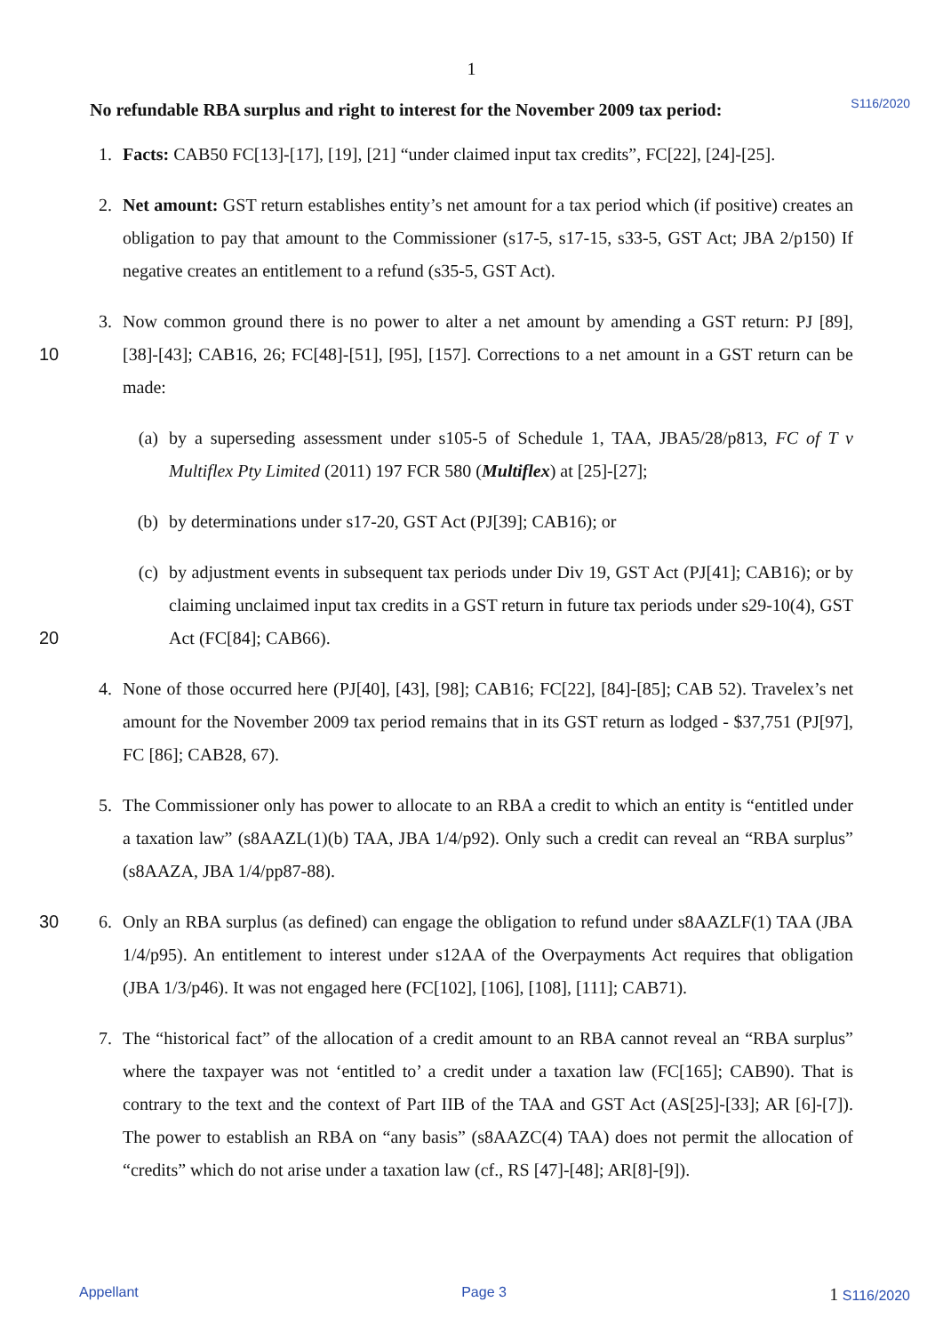1
S116/2020
No refundable RBA surplus and right to interest for the November 2009 tax period:
1. Facts: CAB50 FC[13]-[17], [19], [21] “under claimed input tax credits”, FC[22], [24]-[25].
2. Net amount: GST return establishes entity’s net amount for a tax period which (if positive) creates an obligation to pay that amount to the Commissioner (s17-5, s17-15, s33-5, GST Act; JBA 2/p150) If negative creates an entitlement to a refund (s35-5, GST Act).
10 3. Now common ground there is no power to alter a net amount by amending a GST return: PJ [89], [38]-[43]; CAB16, 26; FC[48]-[51], [95], [157]. Corrections to a net amount in a GST return can be made:
(a) by a superseding assessment under s105-5 of Schedule 1, TAA, JBA5/28/p813, FC of T v Multiflex Pty Limited (2011) 197 FCR 580 (Multiflex) at [25]-[27];
(b) by determinations under s17-20, GST Act (PJ[39]; CAB16); or
20 (c) by adjustment events in subsequent tax periods under Div 19, GST Act (PJ[41]; CAB16); or by claiming unclaimed input tax credits in a GST return in future tax periods under s29-10(4), GST Act (FC[84]; CAB66).
4. None of those occurred here (PJ[40], [43], [98]; CAB16; FC[22], [84]-[85]; CAB 52). Travelex’s net amount for the November 2009 tax period remains that in its GST return as lodged - $37,751 (PJ[97], FC [86]; CAB28, 67).
5. The Commissioner only has power to allocate to an RBA a credit to which an entity is “entitled under a taxation law” (s8AAZL(1)(b) TAA, JBA 1/4/p92). Only such a credit can reveal an “RBA surplus” (s8AAZA, JBA 1/4/pp87-88).
30 6. Only an RBA surplus (as defined) can engage the obligation to refund under s8AAZLF(1) TAA (JBA 1/4/p95). An entitlement to interest under s12AA of the Overpayments Act requires that obligation (JBA 1/3/p46). It was not engaged here (FC[102], [106], [108], [111]; CAB71).
7. The “historical fact” of the allocation of a credit amount to an RBA cannot reveal an “RBA surplus” where the taxpayer was not ‘entitled to’ a credit under a taxation law (FC[165]; CAB90). That is contrary to the text and the context of Part IIB of the TAA and GST Act (AS[25]-[33]; AR [6]-[7]). The power to establish an RBA on “any basis” (s8AAZC(4) TAA) does not permit the allocation of “credits” which do not arise under a taxation law (cf., RS [47]-[48]; AR[8]-[9]).
Appellant Page 3 1 S116/2020